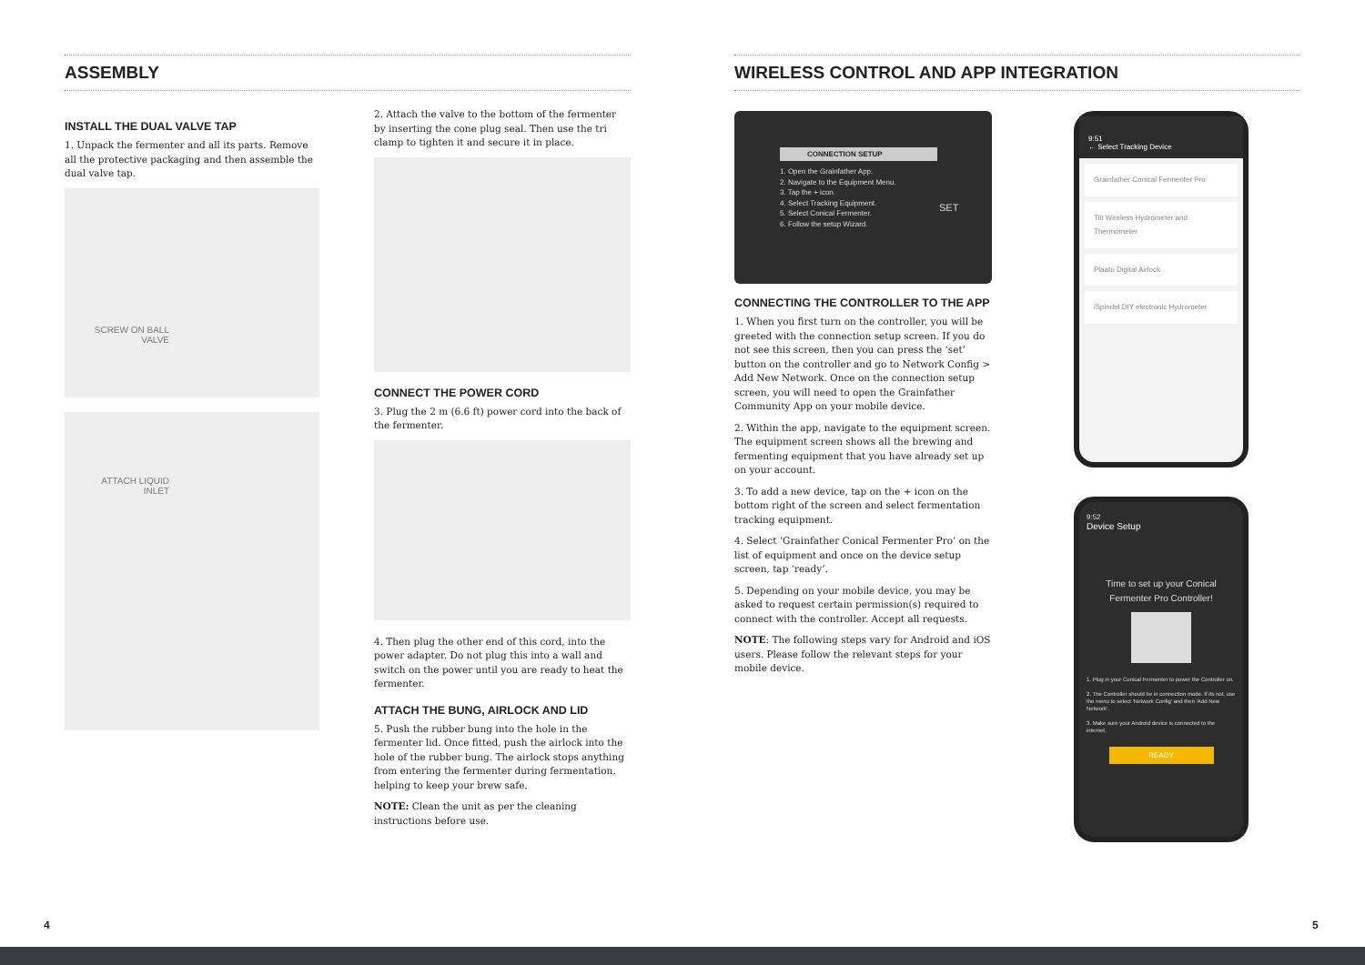ASSEMBLY
INSTALL THE DUAL VALVE TAP
1. Unpack the fermenter and all its parts. Remove all the protective packaging and then assemble the dual valve tap.
SCREW ON BALL VALVE
ATTACH LIQUID INLET
2. Attach the valve to the bottom of the fermenter by inserting the cone plug seal. Then use the tri clamp to tighten it and secure it in place.
CONNECT THE POWER CORD
3. Plug the 2 m (6.6 ft) power cord into the back of the fermenter.
4. Then plug the other end of this cord, into the power adapter. Do not plug this into a wall and switch on the power until you are ready to heat the fermenter.
ATTACH THE BUNG, AIRLOCK AND LID
5. Push the rubber bung into the hole in the fermenter lid. Once fitted, push the airlock into the hole of the rubber bung. The airlock stops anything from entering the fermenter during fermentation, helping to keep your brew safe.
NOTE: Clean the unit as per the cleaning instructions before use.
WIRELESS CONTROL AND APP INTEGRATION
CONNECTION SETUP
1. Open the Grainfather App.
2. Navigate to the Equipment Menu.
3. Tap the + icon.
4. Select Tracking Equipment.
5. Select Conical Fermenter.
6. Follow the setup Wizard.
SET
CONNECTING THE CONTROLLER TO THE APP
1. When you first turn on the controller, you will be greeted with the connection setup screen. If you do not see this screen, then you can press the ‘set’ button on the controller and go to Network Config > Add New Network. Once on the connection setup screen, you will need to open the Grainfather Community App on your mobile device.
2. Within the app, navigate to the equipment screen. The equipment screen shows all the brewing and fermenting equipment that you have already set up on your account.
3. To add a new device, tap on the + icon on the bottom right of the screen and select fermentation tracking equipment.
4. Select ‘Grainfather Conical Fermenter Pro’ on the list of equipment and once on the device setup screen, tap ‘ready’.
5. Depending on your mobile device, you may be asked to request certain permission(s) required to connect with the controller. Accept all requests.
NOTE: The following steps vary for Android and iOS users. Please follow the relevant steps for your mobile device.
9:51
← Select Tracking Device
Grainfather Conical Fermenter Pro
Tilt Wireless Hydrometer and Thermometer
Plaato Digital Airlock
iSpindel DIY electronic Hydrometer
9:52
Device Setup
Time to set up your Conical Fermenter Pro Controller!
1. Plug in your Conical Fermenter to power the Controller on.
2. The Controller should be in connection mode. If its not, use the menu to select 'Network Config' and then 'Add New Network'.
3. Make sure your Android device is connected to the internet.
READY
4 5